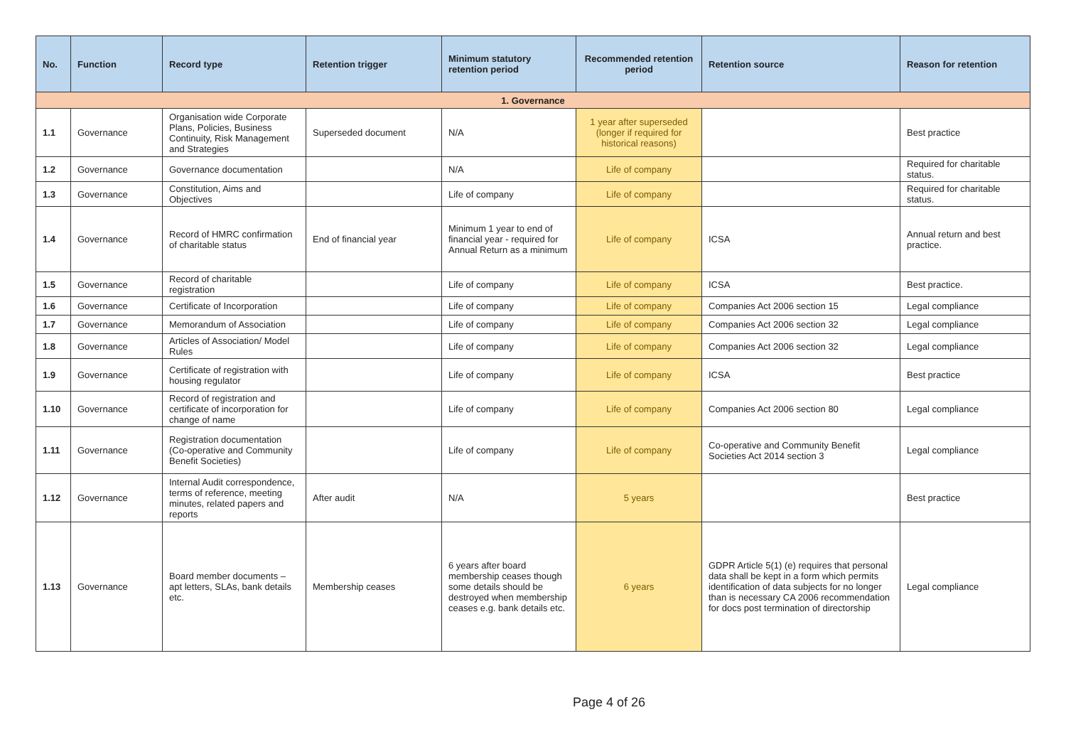| No. | Function | Record type | Retention trigger | Minimum statutory retention period | Recommended retention period | Retention source | Reason for retention |
| --- | --- | --- | --- | --- | --- | --- | --- |
| 1. Governance | | | | | | | |
| 1.1 | Governance | Organisation wide Corporate Plans, Policies, Business Continuity, Risk Management and Strategies | Superseded document | N/A | 1 year after superseded (longer if required for historical reasons) | | Best practice |
| 1.2 | Governance | Governance documentation | | N/A | Life of company | | Required for charitable status. |
| 1.3 | Governance | Constitution, Aims and Objectives | | Life of company | Life of company | | Required for charitable status. |
| 1.4 | Governance | Record of HMRC confirmation of charitable status | End of financial year | Minimum 1 year to end of financial year - required for Annual Return as a minimum | Life of company | ICSA | Annual return and best practice. |
| 1.5 | Governance | Record of charitable registration | | Life of company | Life of company | ICSA | Best practice. |
| 1.6 | Governance | Certificate of Incorporation | | Life of company | Life of company | Companies Act 2006 section 15 | Legal compliance |
| 1.7 | Governance | Memorandum of Association | | Life of company | Life of company | Companies Act 2006 section 32 | Legal compliance |
| 1.8 | Governance | Articles of Association/ Model Rules | | Life of company | Life of company | Companies Act 2006 section 32 | Legal compliance |
| 1.9 | Governance | Certificate of registration with housing regulator | | Life of company | Life of company | ICSA | Best practice |
| 1.10 | Governance | Record of registration and certificate of incorporation for change of name | | Life of company | Life of company | Companies Act 2006 section 80 | Legal compliance |
| 1.11 | Governance | Registration documentation (Co-operative and Community Benefit Societies) | | Life of company | Life of company | Co-operative and Community Benefit Societies Act 2014 section 3 | Legal compliance |
| 1.12 | Governance | Internal Audit correspondence, terms of reference, meeting minutes, related papers and reports | After audit | N/A | 5 years | | Best practice |
| 1.13 | Governance | Board member documents – apt letters, SLAs, bank details etc. | Membership ceases | 6 years after board membership ceases though some details should be destroyed when membership ceases e.g. bank details etc. | 6 years | GDPR Article 5(1) (e) requires that personal data shall be kept in a form which permits identification of data subjects for no longer than is necessary CA 2006 recommendation for docs post termination of directorship | Legal compliance |
Page 4 of 26